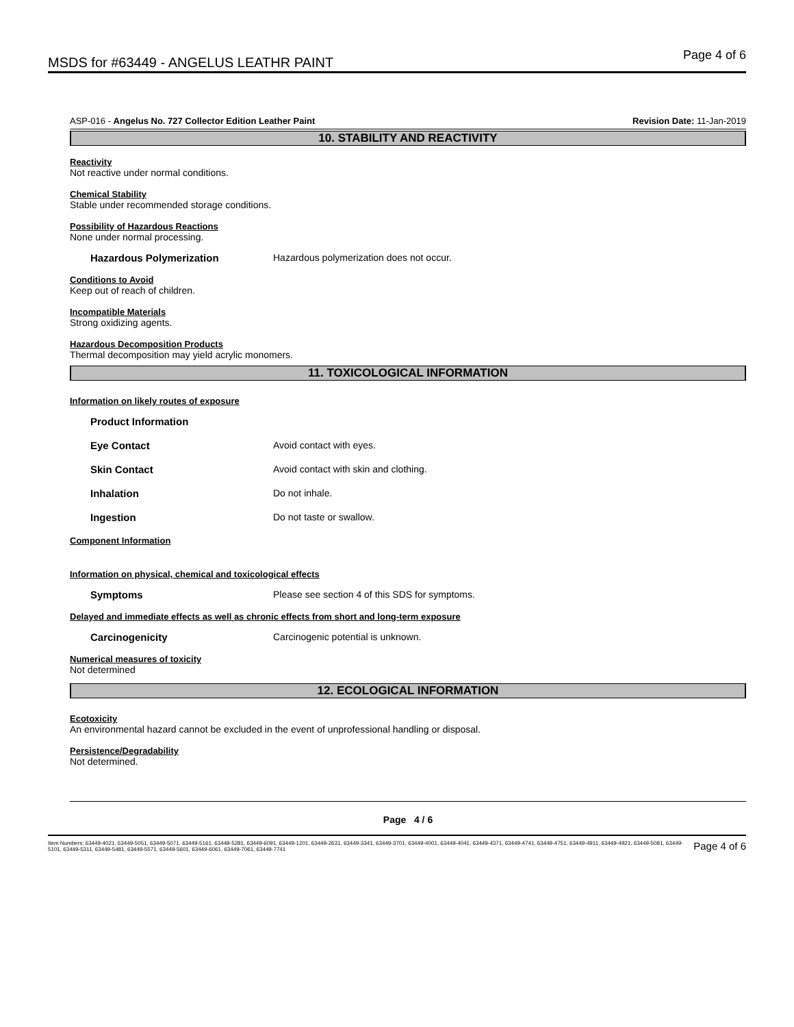MSDS for #63449 - ANGELUS LEATHR PAINT Page 4 of 6
ASP-016 - Angelus No. 727 Collector Edition Leather Paint Revision Date: 11-Jan-2019
10. STABILITY AND REACTIVITY
Reactivity
Not reactive under normal conditions.
Chemical Stability
Stable under recommended storage conditions.
Possibility of Hazardous Reactions
None under normal processing.
Hazardous Polymerization Hazardous polymerization does not occur.
Conditions to Avoid
Keep out of reach of children.
Incompatible Materials
Strong oxidizing agents.
Hazardous Decomposition Products
Thermal decomposition may yield acrylic monomers.
11. TOXICOLOGICAL INFORMATION
Information on likely routes of exposure
Product Information
Eye Contact Avoid contact with eyes.
Skin Contact Avoid contact with skin and clothing.
Inhalation Do not inhale.
Ingestion Do not taste or swallow.
Component Information
Information on physical, chemical and toxicological effects
Symptoms Please see section 4 of this SDS for symptoms.
Delayed and immediate effects as well as chronic effects from short and long-term exposure
Carcinogenicity Carcinogenic potential is unknown.
Numerical measures of toxicity
Not determined
12. ECOLOGICAL INFORMATION
Ecotoxicity
An environmental hazard cannot be excluded in the event of unprofessional handling or disposal.
Persistence/Degradability
Not determined.
Page 4 / 6
Item Numbers: 63449-4021, 63449-5051, 63449-5071, 63449-5161, 63449-5281, 63449-6091, 63449-1201, 63449-2631, 63449-3341, 63449-3701, 63449-4001, 63449-4041, 63449-4371, 63449-4741, 63449-4751, 63449-4911, 63449-4921, 63449-5081, 63449-5101, 63449-5311, 63449-5481, 63449-5571, 63449-5601, 63449-6061, 63449-7061, 63449-7741 Page 4 of 6